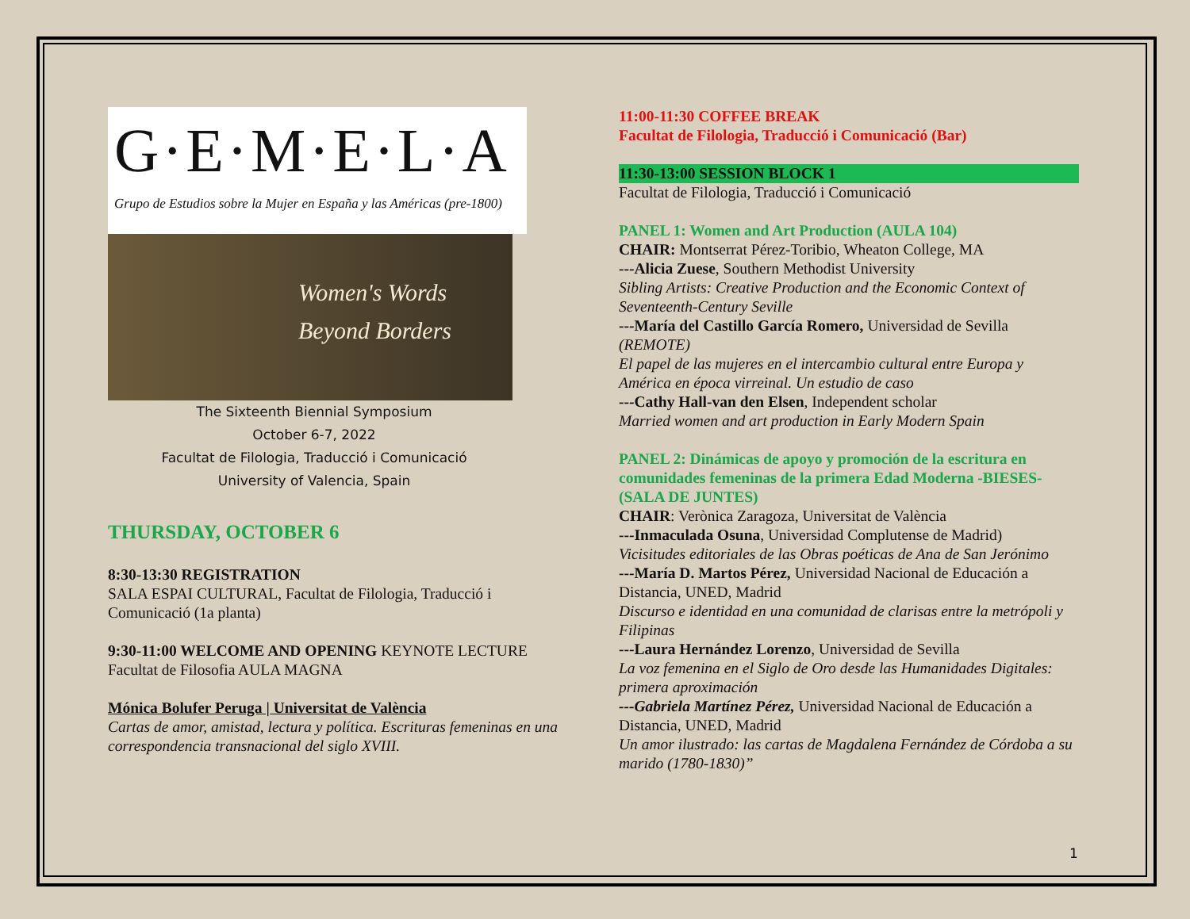G·E·M·E·L·A
Grupo de Estudios sobre la Mujer en España y las Américas (pre-1800)
Women's Words
Beyond Borders
The Sixteenth Biennial Symposium
October 6-7, 2022
Facultat de Filologia, Traducció i Comunicació
University of Valencia, Spain
THURSDAY, OCTOBER 6
8:30-13:30 REGISTRATION
SALA ESPAI CULTURAL, Facultat de Filologia, Traducció i Comunicació (1a planta)
9:30-11:00 WELCOME AND OPENING KEYNOTE LECTURE
Facultat de Filosofia AULA MAGNA
Mónica Bolufer Peruga | Universitat de València
Cartas de amor, amistad, lectura y política. Escrituras femeninas en una correspondencia transnacional del siglo XVIII.
11:00-11:30 COFFEE BREAK
Facultat de Filologia, Traducció i Comunicació (Bar)
11:30-13:00 SESSION BLOCK 1
Facultat de Filologia, Traducció i Comunicació
PANEL 1: Women and Art Production (AULA 104)
CHAIR: Montserrat Pérez-Toribio, Wheaton College, MA
---Alicia Zuese, Southern Methodist University
Sibling Artists: Creative Production and the Economic Context of Seventeenth-Century Seville
---María del Castillo García Romero, Universidad de Sevilla (REMOTE)
El papel de las mujeres en el intercambio cultural entre Europa y América en época virreinal. Un estudio de caso
---Cathy Hall-van den Elsen, Independent scholar
Married women and art production in Early Modern Spain
PANEL 2: Dinámicas de apoyo y promoción de la escritura en comunidades femeninas de la primera Edad Moderna -BIESES- (SALA DE JUNTES)
CHAIR: Verònica Zaragoza, Universitat de València
---Inmaculada Osuna, Universidad Complutense de Madrid)
Vicisitudes editoriales de las Obras poéticas de Ana de San Jerónimo
---María D. Martos Pérez, Universidad Nacional de Educación a Distancia, UNED, Madrid
Discurso e identidad en una comunidad de clarisas entre la metrópoli y Filipinas
---Laura Hernández Lorenzo, Universidad de Sevilla
La voz femenina en el Siglo de Oro desde las Humanidades Digitales: primera aproximación
---Gabriela Martínez Pérez, Universidad Nacional de Educación a Distancia, UNED, Madrid
Un amor ilustrado: las cartas de Magdalena Fernández de Córdoba a su marido (1780-1830)”
1